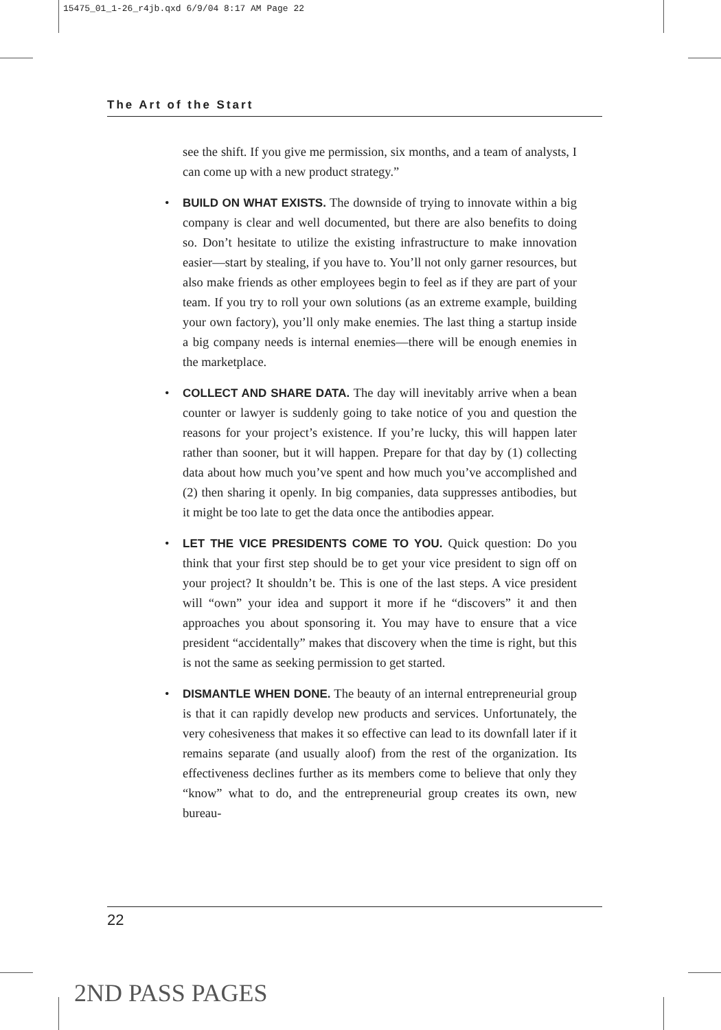15475_01_1-26_r4jb.qxd 6/9/04 8:17 AM Page 22
The Art of the Start
see the shift. If you give me permission, six months, and a team of analysts, I can come up with a new product strategy.”
• BUILD ON WHAT EXISTS. The downside of trying to innovate within a big company is clear and well documented, but there are also benefits to doing so. Don’t hesitate to utilize the existing infrastructure to make innovation easier—start by stealing, if you have to. You’ll not only garner resources, but also make friends as other employees begin to feel as if they are part of your team. If you try to roll your own solutions (as an extreme example, building your own factory), you’ll only make enemies. The last thing a startup inside a big company needs is internal enemies—there will be enough enemies in the marketplace.
• COLLECT AND SHARE DATA. The day will inevitably arrive when a bean counter or lawyer is suddenly going to take notice of you and question the reasons for your project’s existence. If you’re lucky, this will happen later rather than sooner, but it will happen. Prepare for that day by (1) collecting data about how much you’ve spent and how much you’ve accomplished and (2) then sharing it openly. In big companies, data suppresses antibodies, but it might be too late to get the data once the antibodies appear.
• LET THE VICE PRESIDENTS COME TO YOU. Quick question: Do you think that your first step should be to get your vice president to sign off on your project? It shouldn’t be. This is one of the last steps. A vice president will “own” your idea and support it more if he “discovers” it and then approaches you about sponsoring it. You may have to ensure that a vice president “accidentally” makes that discovery when the time is right, but this is not the same as seeking permission to get started.
• DISMANTLE WHEN DONE. The beauty of an internal entrepreneurial group is that it can rapidly develop new products and services. Unfortunately, the very cohesiveness that makes it so effective can lead to its downfall later if it remains separate (and usually aloof) from the rest of the organization. Its effectiveness declines further as its members come to believe that only they “know” what to do, and the entrepreneurial group creates its own, new bureau-
22
2ND PASS PAGES